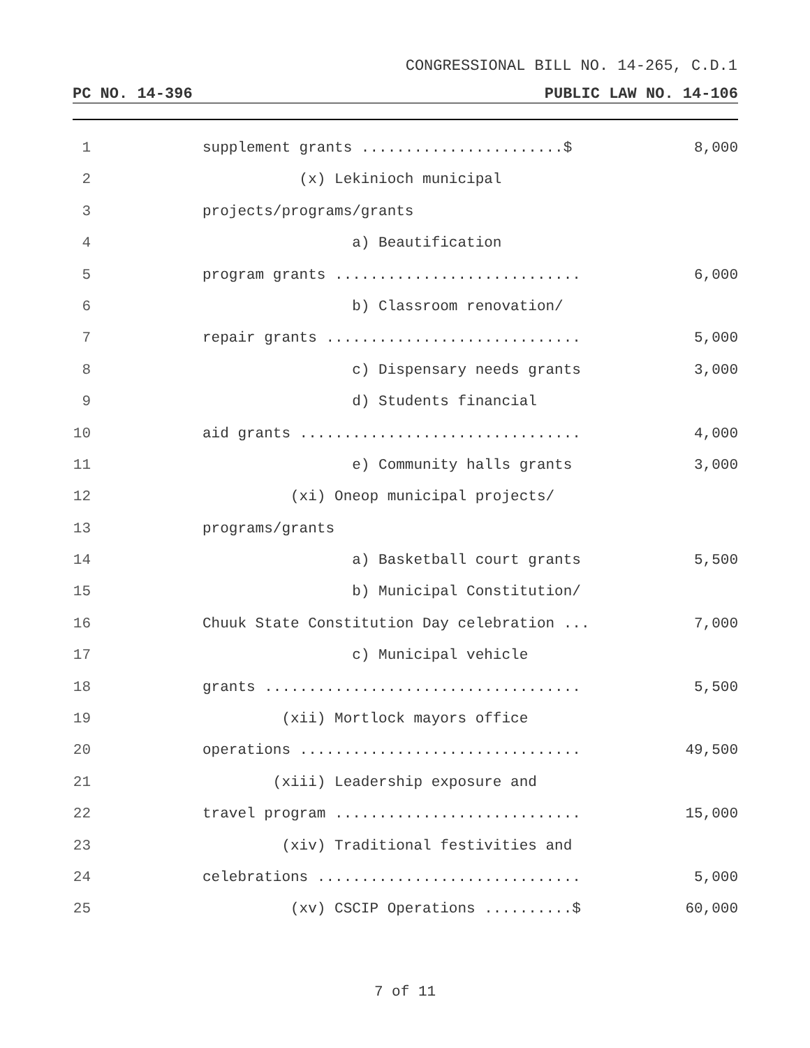CONGRESSIONAL BILL NO. 14-265, C.D.1
PC NO. 14-396 PUBLIC LAW NO. 14-106
1 supplement grants .......................$ 8,000
2 (x) Lekinioch municipal
3 projects/programs/grants
4 a) Beautification
5 program grants ............................ 6,000
6 b) Classroom renovation/
7 repair grants ............................. 5,000
8 c) Dispensary needs grants 3,000
9 d) Students financial
10 aid grants ................................ 4,000
11 e) Community halls grants 3,000
12 (xi) Oneop municipal projects/
13 programs/grants
14 a) Basketball court grants 5,500
15 b) Municipal Constitution/
16 Chuuk State Constitution Day celebration ... 7,000
17 c) Municipal vehicle
18 grants .................................... 5,500
19 (xii) Mortlock mayors office
20 operations ................................ 49,500
21 (xiii) Leadership exposure and
22 travel program ............................ 15,000
23 (xiv) Traditional festivities and
24 celebrations .............................. 5,000
25 (xv) CSCIP Operations ..........$ 60,000
7 of 11